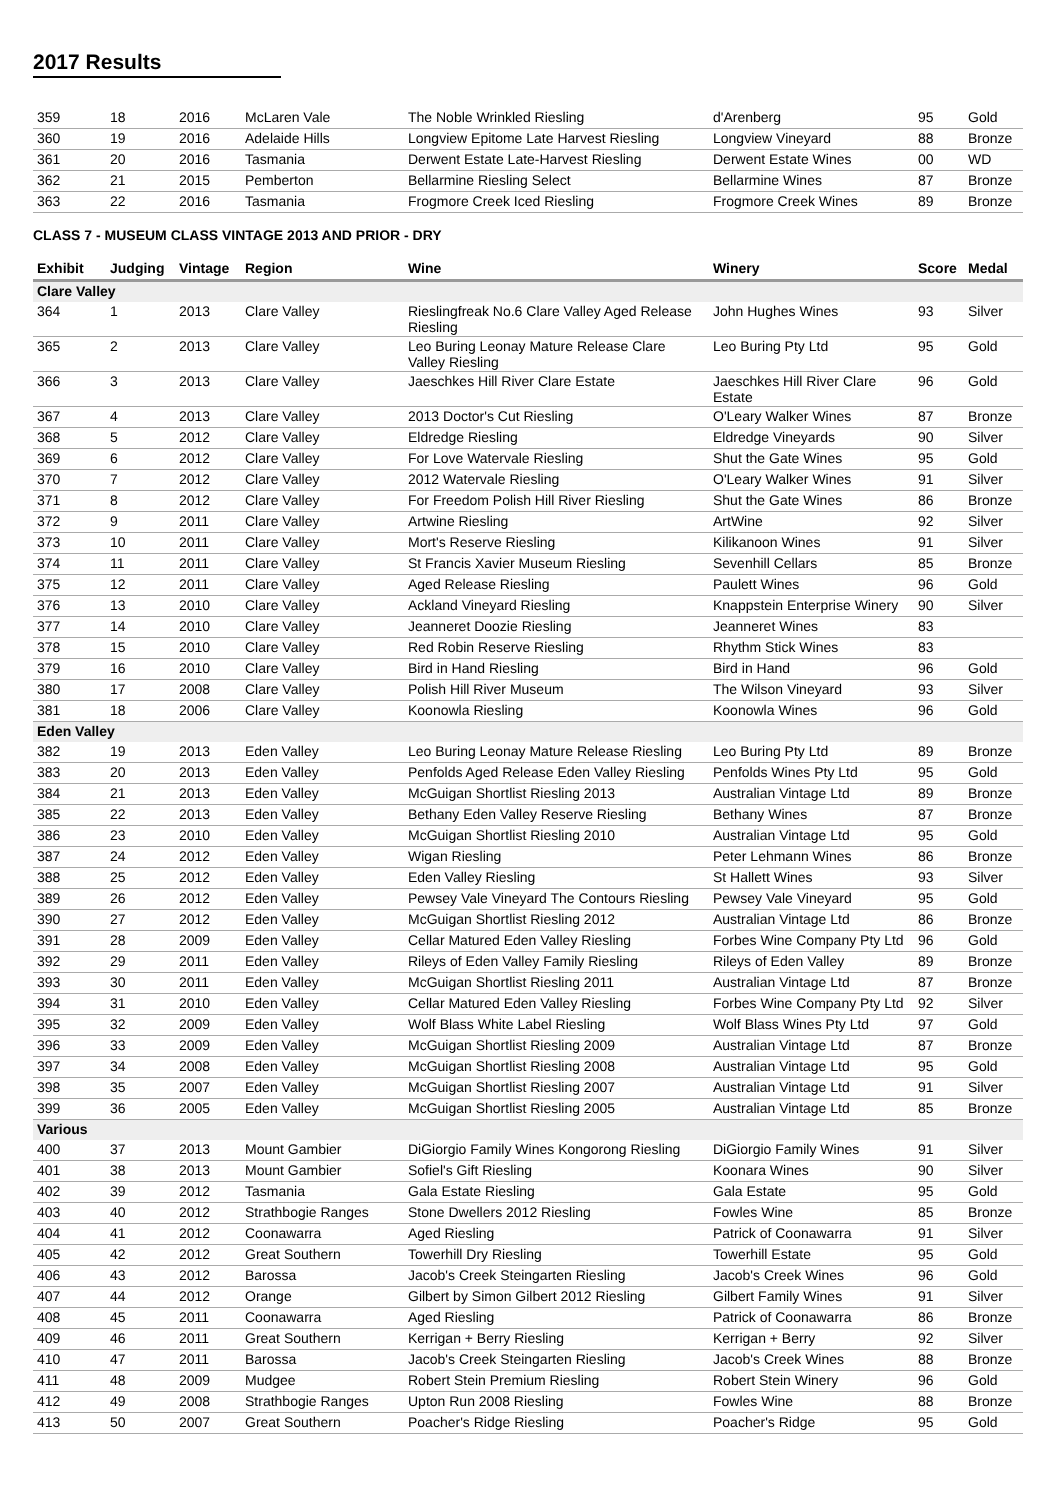2017 Results
| 359 | 18 | 2016 | McLaren Vale | The Noble Wrinkled Riesling | d'Arenberg | 95 | Gold |
| 360 | 19 | 2016 | Adelaide Hills | Longview Epitome Late Harvest Riesling | Longview Vineyard | 88 | Bronze |
| 361 | 20 | 2016 | Tasmania | Derwent Estate Late-Harvest Riesling | Derwent Estate Wines | 00 | WD |
| 362 | 21 | 2015 | Pemberton | Bellarmine Riesling Select | Bellarmine Wines | 87 | Bronze |
| 363 | 22 | 2016 | Tasmania | Frogmore Creek Iced Riesling | Frogmore Creek Wines | 89 | Bronze |
CLASS 7 - MUSEUM CLASS VINTAGE 2013 AND PRIOR - DRY
| Exhibit | Judging | Vintage | Region | Wine | Winery | Score | Medal |
| --- | --- | --- | --- | --- | --- | --- | --- |
| Clare Valley | | | | | | | |
| 364 | 1 | 2013 | Clare Valley | Rieslingfreak No.6 Clare Valley Aged Release Riesling | John Hughes Wines | 93 | Silver |
| 365 | 2 | 2013 | Clare Valley | Leo Buring Leonay Mature Release Clare Valley Riesling | Leo Buring Pty Ltd | 95 | Gold |
| 366 | 3 | 2013 | Clare Valley | Jaeschkes Hill River Clare Estate | Jaeschkes Hill River Clare Estate | 96 | Gold |
| 367 | 4 | 2013 | Clare Valley | 2013 Doctor's Cut Riesling | O'Leary Walker Wines | 87 | Bronze |
| 368 | 5 | 2012 | Clare Valley | Eldredge Riesling | Eldredge Vineyards | 90 | Silver |
| 369 | 6 | 2012 | Clare Valley | For Love Watervale Riesling | Shut the Gate Wines | 95 | Gold |
| 370 | 7 | 2012 | Clare Valley | 2012 Watervale Riesling | O'Leary Walker Wines | 91 | Silver |
| 371 | 8 | 2012 | Clare Valley | For Freedom Polish Hill River Riesling | Shut the Gate Wines | 86 | Bronze |
| 372 | 9 | 2011 | Clare Valley | Artwine Riesling | ArtWine | 92 | Silver |
| 373 | 10 | 2011 | Clare Valley | Mort's Reserve Riesling | Kilikanoon Wines | 91 | Silver |
| 374 | 11 | 2011 | Clare Valley | St Francis Xavier Museum Riesling | Sevenhill Cellars | 85 | Bronze |
| 375 | 12 | 2011 | Clare Valley | Aged Release Riesling | Paulett Wines | 96 | Gold |
| 376 | 13 | 2010 | Clare Valley | Ackland Vineyard Riesling | Knappstein Enterprise Winery | 90 | Silver |
| 377 | 14 | 2010 | Clare Valley | Jeanneret Doozie Riesling | Jeanneret Wines | 83 | |
| 378 | 15 | 2010 | Clare Valley | Red Robin Reserve Riesling | Rhythm Stick Wines | 83 | |
| 379 | 16 | 2010 | Clare Valley | Bird in Hand Riesling | Bird in Hand | 96 | Gold |
| 380 | 17 | 2008 | Clare Valley | Polish Hill River Museum | The Wilson Vineyard | 93 | Silver |
| 381 | 18 | 2006 | Clare Valley | Koonowla Riesling | Koonowla Wines | 96 | Gold |
| Eden Valley | | | | | | | |
| 382 | 19 | 2013 | Eden Valley | Leo Buring Leonay Mature Release Riesling | Leo Buring Pty Ltd | 89 | Bronze |
| 383 | 20 | 2013 | Eden Valley | Penfolds Aged Release Eden Valley Riesling | Penfolds Wines Pty Ltd | 95 | Gold |
| 384 | 21 | 2013 | Eden Valley | McGuigan Shortlist Riesling 2013 | Australian Vintage Ltd | 89 | Bronze |
| 385 | 22 | 2013 | Eden Valley | Bethany Eden Valley Reserve Riesling | Bethany Wines | 87 | Bronze |
| 386 | 23 | 2010 | Eden Valley | McGuigan Shortlist Riesling 2010 | Australian Vintage Ltd | 95 | Gold |
| 387 | 24 | 2012 | Eden Valley | Wigan Riesling | Peter Lehmann Wines | 86 | Bronze |
| 388 | 25 | 2012 | Eden Valley | Eden Valley Riesling | St Hallett Wines | 93 | Silver |
| 389 | 26 | 2012 | Eden Valley | Pewsey Vale Vineyard The Contours Riesling | Pewsey Vale Vineyard | 95 | Gold |
| 390 | 27 | 2012 | Eden Valley | McGuigan Shortlist Riesling 2012 | Australian Vintage Ltd | 86 | Bronze |
| 391 | 28 | 2009 | Eden Valley | Cellar Matured Eden Valley Riesling | Forbes Wine Company Pty Ltd | 96 | Gold |
| 392 | 29 | 2011 | Eden Valley | Rileys of Eden Valley Family Riesling | Rileys of Eden Valley | 89 | Bronze |
| 393 | 30 | 2011 | Eden Valley | McGuigan Shortlist Riesling 2011 | Australian Vintage Ltd | 87 | Bronze |
| 394 | 31 | 2010 | Eden Valley | Cellar Matured Eden Valley Riesling | Forbes Wine Company Pty Ltd | 92 | Silver |
| 395 | 32 | 2009 | Eden Valley | Wolf Blass White Label Riesling | Wolf Blass Wines Pty Ltd | 97 | Gold |
| 396 | 33 | 2009 | Eden Valley | McGuigan Shortlist Riesling 2009 | Australian Vintage Ltd | 87 | Bronze |
| 397 | 34 | 2008 | Eden Valley | McGuigan Shortlist Riesling 2008 | Australian Vintage Ltd | 95 | Gold |
| 398 | 35 | 2007 | Eden Valley | McGuigan Shortlist Riesling 2007 | Australian Vintage Ltd | 91 | Silver |
| 399 | 36 | 2005 | Eden Valley | McGuigan Shortlist Riesling 2005 | Australian Vintage Ltd | 85 | Bronze |
| Various | | | | | | | |
| 400 | 37 | 2013 | Mount Gambier | DiGiorgio Family Wines Kongorong Riesling | DiGiorgio Family Wines | 91 | Silver |
| 401 | 38 | 2013 | Mount Gambier | Sofiel's Gift Riesling | Koonara Wines | 90 | Silver |
| 402 | 39 | 2012 | Tasmania | Gala Estate Riesling | Gala Estate | 95 | Gold |
| 403 | 40 | 2012 | Strathbogie Ranges | Stone Dwellers 2012 Riesling | Fowles Wine | 85 | Bronze |
| 404 | 41 | 2012 | Coonawarra | Aged Riesling | Patrick of Coonawarra | 91 | Silver |
| 405 | 42 | 2012 | Great Southern | Towerhill Dry Riesling | Towerhill Estate | 95 | Gold |
| 406 | 43 | 2012 | Barossa | Jacob's Creek Steingarten Riesling | Jacob's Creek Wines | 96 | Gold |
| 407 | 44 | 2012 | Orange | Gilbert by Simon Gilbert 2012 Riesling | Gilbert Family Wines | 91 | Silver |
| 408 | 45 | 2011 | Coonawarra | Aged Riesling | Patrick of Coonawarra | 86 | Bronze |
| 409 | 46 | 2011 | Great Southern | Kerrigan + Berry Riesling | Kerrigan + Berry | 92 | Silver |
| 410 | 47 | 2011 | Barossa | Jacob's Creek Steingarten Riesling | Jacob's Creek Wines | 88 | Bronze |
| 411 | 48 | 2009 | Mudgee | Robert Stein Premium Riesling | Robert Stein Winery | 96 | Gold |
| 412 | 49 | 2008 | Strathbogie Ranges | Upton Run 2008 Riesling | Fowles Wine | 88 | Bronze |
| 413 | 50 | 2007 | Great Southern | Poacher's Ridge Riesling | Poacher's Ridge | 95 | Gold |